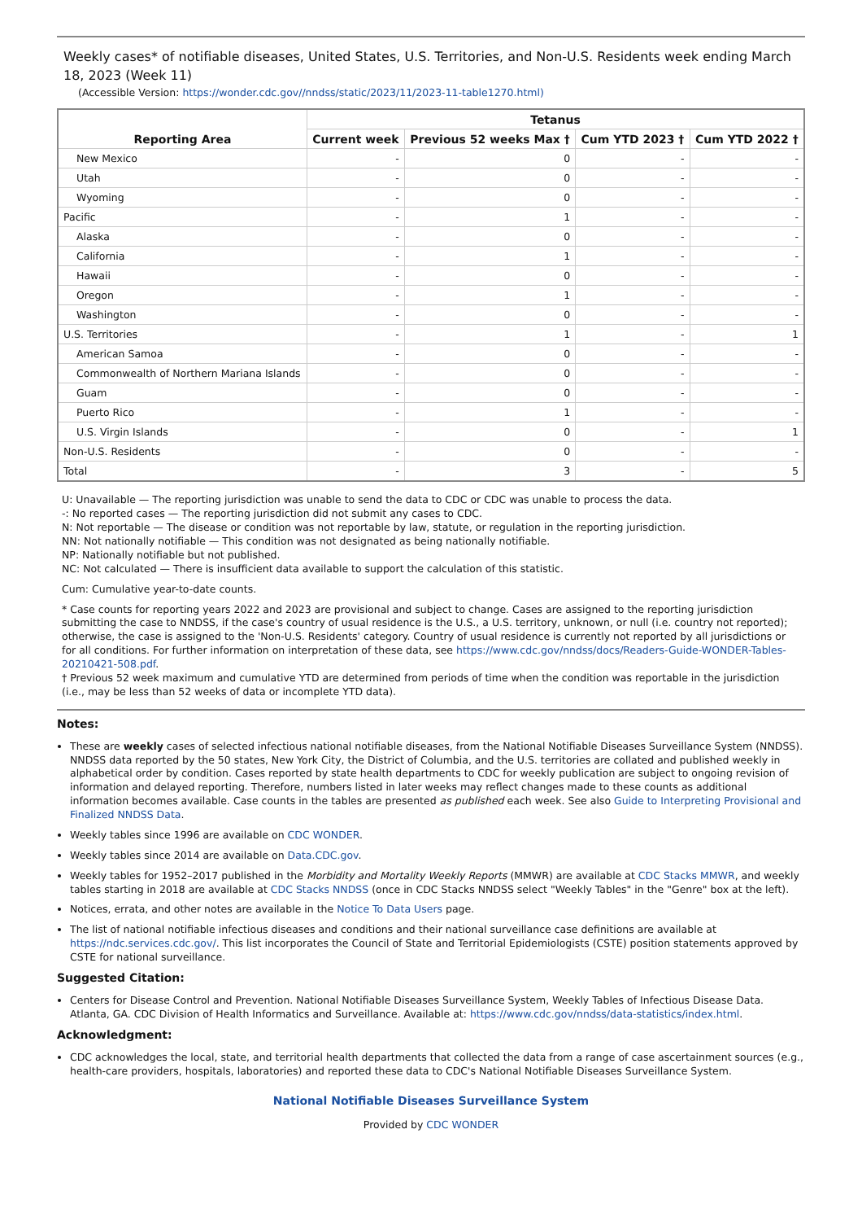Weekly cases* of notifiable diseases, United States, U.S. Territories, and Non-U.S. Residents week ending March 18, 2023 (Week 11)
(Accessible Version: https://wonder.cdc.gov//nndss/static/2023/11/2023-11-table1270.html)
| Reporting Area | Tetanus | | | |
| --- | --- | --- | --- | --- |
| | Current week | Previous 52 weeks Max † | Cum YTD 2023 † | Cum YTD 2022 † |
| New Mexico | - | 0 | - | - |
| Utah | - | 0 | - | - |
| Wyoming | - | 0 | - | - |
| Pacific | - | 1 | - | - |
| Alaska | - | 0 | - | - |
| California | - | 1 | - | - |
| Hawaii | - | 0 | - | - |
| Oregon | - | 1 | - | - |
| Washington | - | 0 | - | - |
| U.S. Territories | - | 1 | - | 1 |
| American Samoa | - | 0 | - | - |
| Commonwealth of Northern Mariana Islands | - | 0 | - | - |
| Guam | - | 0 | - | - |
| Puerto Rico | - | 1 | - | - |
| U.S. Virgin Islands | - | 0 | - | 1 |
| Non-U.S. Residents | - | 0 | - | - |
| Total | - | 3 | - | 5 |
U: Unavailable — The reporting jurisdiction was unable to send the data to CDC or CDC was unable to process the data.
-: No reported cases — The reporting jurisdiction did not submit any cases to CDC.
N: Not reportable — The disease or condition was not reportable by law, statute, or regulation in the reporting jurisdiction.
NN: Not nationally notifiable — This condition was not designated as being nationally notifiable.
NP: Nationally notifiable but not published.
NC: Not calculated — There is insufficient data available to support the calculation of this statistic.
Cum: Cumulative year-to-date counts.
* Case counts for reporting years 2022 and 2023 are provisional and subject to change. Cases are assigned to the reporting jurisdiction submitting the case to NNDSS, if the case's country of usual residence is the U.S., a U.S. territory, unknown, or null (i.e. country not reported); otherwise, the case is assigned to the 'Non-U.S. Residents' category. Country of usual residence is currently not reported by all jurisdictions or for all conditions. For further information on interpretation of these data, see https://www.cdc.gov/nndss/docs/Readers-Guide-WONDER-Tables-20210421-508.pdf.
† Previous 52 week maximum and cumulative YTD are determined from periods of time when the condition was reportable in the jurisdiction (i.e., may be less than 52 weeks of data or incomplete YTD data).
Notes:
These are weekly cases of selected infectious national notifiable diseases, from the National Notifiable Diseases Surveillance System (NNDSS). NNDSS data reported by the 50 states, New York City, the District of Columbia, and the U.S. territories are collated and published weekly in alphabetical order by condition. Cases reported by state health departments to CDC for weekly publication are subject to ongoing revision of information and delayed reporting. Therefore, numbers listed in later weeks may reflect changes made to these counts as additional information becomes available. Case counts in the tables are presented as published each week. See also Guide to Interpreting Provisional and Finalized NNDSS Data.
Weekly tables since 1996 are available on CDC WONDER.
Weekly tables since 2014 are available on Data.CDC.gov.
Weekly tables for 1952–2017 published in the Morbidity and Mortality Weekly Reports (MMWR) are available at CDC Stacks MMWR, and weekly tables starting in 2018 are available at CDC Stacks NNDSS (once in CDC Stacks NNDSS select "Weekly Tables" in the "Genre" box at the left).
Notices, errata, and other notes are available in the Notice To Data Users page.
The list of national notifiable infectious diseases and conditions and their national surveillance case definitions are available at https://ndc.services.cdc.gov/. This list incorporates the Council of State and Territorial Epidemiologists (CSTE) position statements approved by CSTE for national surveillance.
Suggested Citation:
Centers for Disease Control and Prevention. National Notifiable Diseases Surveillance System, Weekly Tables of Infectious Disease Data. Atlanta, GA. CDC Division of Health Informatics and Surveillance. Available at: https://www.cdc.gov/nndss/data-statistics/index.html.
Acknowledgment:
CDC acknowledges the local, state, and territorial health departments that collected the data from a range of case ascertainment sources (e.g., health-care providers, hospitals, laboratories) and reported these data to CDC's National Notifiable Diseases Surveillance System.
National Notifiable Diseases Surveillance System
Provided by CDC WONDER